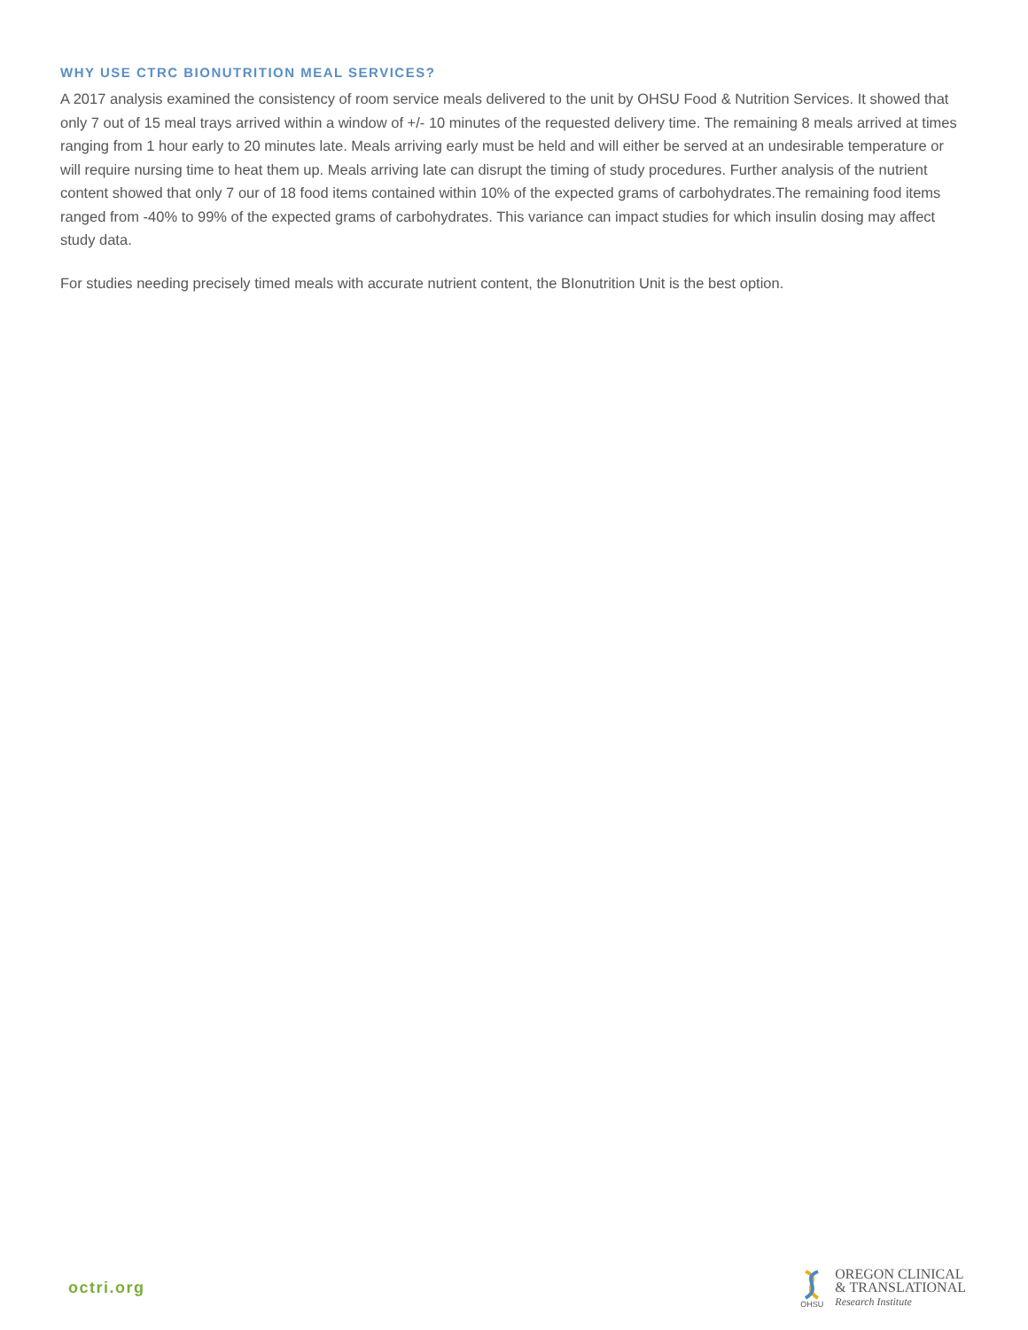WHY USE CTRC BIONUTRITION MEAL SERVICES?
A 2017 analysis examined the consistency of room service meals delivered to the unit by OHSU Food & Nutrition Services. It showed that only 7 out of 15 meal trays arrived within a window of +/- 10 minutes of the requested delivery time. The remaining 8 meals arrived at times ranging from 1 hour early to 20 minutes late. Meals arriving early must be held and will either be served at an undesirable temperature or will require nursing time to heat them up. Meals arriving late can disrupt the timing of study procedures. Further analysis of the nutrient content showed that only 7 our of 18 food items contained within 10% of the expected grams of carbohydrates.The remaining food items ranged from -40% to 99% of the expected grams of carbohydrates. This variance can impact studies for which insulin dosing may affect study data.
For studies needing precisely timed meals with accurate nutrient content, the BIonutrition Unit is the best option.
octri.org
OHSU
OREGON CLINICAL
& TRANSLATIONAL
Research Institute